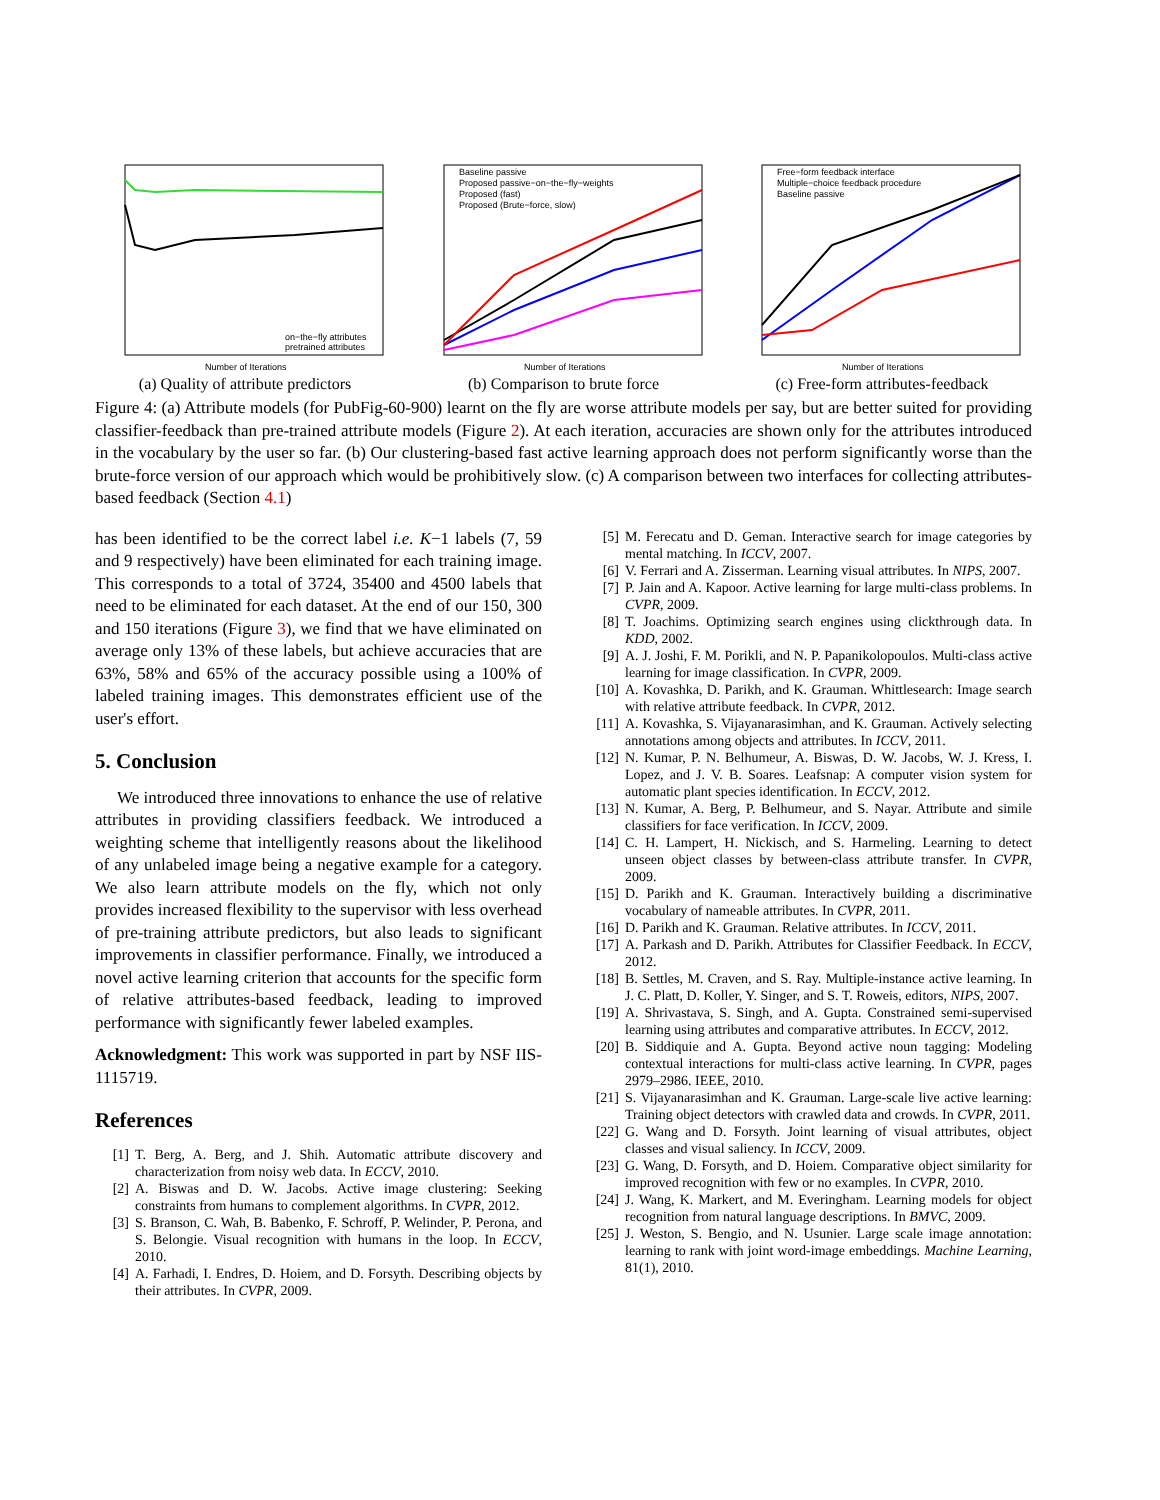on−the−fly attributes
pretrained attributes
Number of Iterations
(a) Quality of attribute predictors
Baseline passive
Proposed passive−on−the−fly−weights
Proposed (fast)
Proposed (Brute−force, slow)
Number of Iterations
(b) Comparison to brute force
Free−form feedback interface
Multiple−choice feedback procedure
Baseline passive
Number of Iterations
(c) Free-form attributes-feedback
Figure 4: (a) Attribute models (for PubFig-60-900) learnt on the fly are worse attribute models per say, but are better suited for providing classifier-feedback than pre-trained attribute models (Figure 2). At each iteration, accuracies are shown only for the attributes introduced in the vocabulary by the user so far. (b) Our clustering-based fast active learning approach does not perform significantly worse than the brute-force version of our approach which would be prohibitively slow. (c) A comparison between two interfaces for collecting attributes-based feedback (Section 4.1)
has been identified to be the correct label i.e. K−1 labels (7, 59 and 9 respectively) have been eliminated for each training image. This corresponds to a total of 3724, 35400 and 4500 labels that need to be eliminated for each dataset. At the end of our 150, 300 and 150 iterations (Figure 3), we find that we have eliminated on average only 13% of these labels, but achieve accuracies that are 63%, 58% and 65% of the accuracy possible using a 100% of labeled training images. This demonstrates efficient use of the user's effort.
5. Conclusion
We introduced three innovations to enhance the use of relative attributes in providing classifiers feedback. We introduced a weighting scheme that intelligently reasons about the likelihood of any unlabeled image being a negative example for a category. We also learn attribute models on the fly, which not only provides increased flexibility to the supervisor with less overhead of pre-training attribute predictors, but also leads to significant improvements in classifier performance. Finally, we introduced a novel active learning criterion that accounts for the specific form of relative attributes-based feedback, leading to improved performance with significantly fewer labeled examples.
Acknowledgment: This work was supported in part by NSF IIS-1115719.
References
[1] T. Berg, A. Berg, and J. Shih. Automatic attribute discovery and characterization from noisy web data. In ECCV, 2010.
[2] A. Biswas and D. W. Jacobs. Active image clustering: Seeking constraints from humans to complement algorithms. In CVPR, 2012.
[3] S. Branson, C. Wah, B. Babenko, F. Schroff, P. Welinder, P. Perona, and S. Belongie. Visual recognition with humans in the loop. In ECCV, 2010.
[4] A. Farhadi, I. Endres, D. Hoiem, and D. Forsyth. Describing objects by their attributes. In CVPR, 2009.
[5] M. Ferecatu and D. Geman. Interactive search for image categories by mental matching. In ICCV, 2007.
[6] V. Ferrari and A. Zisserman. Learning visual attributes. In NIPS, 2007.
[7] P. Jain and A. Kapoor. Active learning for large multi-class problems. In CVPR, 2009.
[8] T. Joachims. Optimizing search engines using clickthrough data. In KDD, 2002.
[9] A. J. Joshi, F. M. Porikli, and N. P. Papanikolopoulos. Multi-class active learning for image classification. In CVPR, 2009.
[10] A. Kovashka, D. Parikh, and K. Grauman. Whittlesearch: Image search with relative attribute feedback. In CVPR, 2012.
[11] A. Kovashka, S. Vijayanarasimhan, and K. Grauman. Actively selecting annotations among objects and attributes. In ICCV, 2011.
[12] N. Kumar, P. N. Belhumeur, A. Biswas, D. W. Jacobs, W. J. Kress, I. Lopez, and J. V. B. Soares. Leafsnap: A computer vision system for automatic plant species identification. In ECCV, 2012.
[13] N. Kumar, A. Berg, P. Belhumeur, and S. Nayar. Attribute and simile classifiers for face verification. In ICCV, 2009.
[14] C. H. Lampert, H. Nickisch, and S. Harmeling. Learning to detect unseen object classes by between-class attribute transfer. In CVPR, 2009.
[15] D. Parikh and K. Grauman. Interactively building a discriminative vocabulary of nameable attributes. In CVPR, 2011.
[16] D. Parikh and K. Grauman. Relative attributes. In ICCV, 2011.
[17] A. Parkash and D. Parikh. Attributes for Classifier Feedback. In ECCV, 2012.
[18] B. Settles, M. Craven, and S. Ray. Multiple-instance active learning. In J. C. Platt, D. Koller, Y. Singer, and S. T. Roweis, editors, NIPS, 2007.
[19] A. Shrivastava, S. Singh, and A. Gupta. Constrained semi-supervised learning using attributes and comparative attributes. In ECCV, 2012.
[20] B. Siddiquie and A. Gupta. Beyond active noun tagging: Modeling contextual interactions for multi-class active learning. In CVPR, pages 2979–2986. IEEE, 2010.
[21] S. Vijayanarasimhan and K. Grauman. Large-scale live active learning: Training object detectors with crawled data and crowds. In CVPR, 2011.
[22] G. Wang and D. Forsyth. Joint learning of visual attributes, object classes and visual saliency. In ICCV, 2009.
[23] G. Wang, D. Forsyth, and D. Hoiem. Comparative object similarity for improved recognition with few or no examples. In CVPR, 2010.
[24] J. Wang, K. Markert, and M. Everingham. Learning models for object recognition from natural language descriptions. In BMVC, 2009.
[25] J. Weston, S. Bengio, and N. Usunier. Large scale image annotation: learning to rank with joint word-image embeddings. Machine Learning, 81(1), 2010.